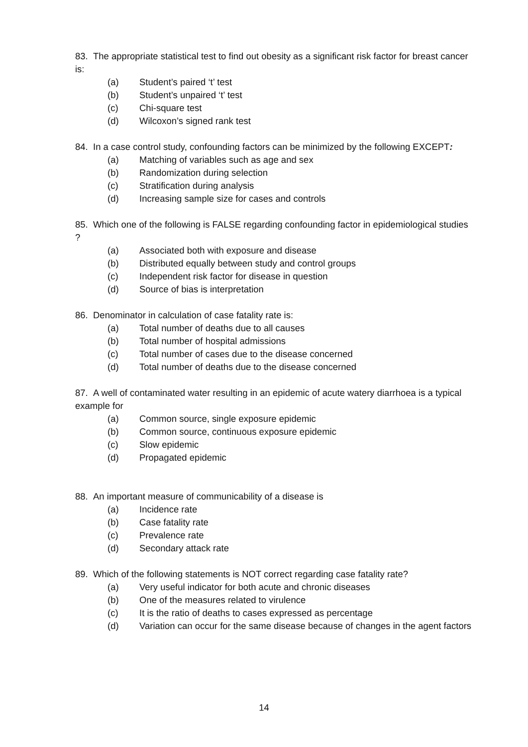83. The appropriate statistical test to find out obesity as a significant risk factor for breast cancer is:
(a) Student’s paired ‘t’ test
(b) Student’s unpaired ‘t’ test
(c) Chi-square test
(d) Wilcoxon’s signed rank test
84. In a case control study, confounding factors can be minimized by the following EXCEPT:
(a) Matching of variables such as age and sex
(b) Randomization during selection
(c) Stratification during analysis
(d) Increasing sample size for cases and controls
85. Which one of the following is FALSE regarding confounding factor in epidemiological studies ?
(a) Associated both with exposure and disease
(b) Distributed equally between study and control groups
(c) Independent risk factor for disease in question
(d) Source of bias is interpretation
86. Denominator in calculation of case fatality rate is:
(a) Total number of deaths due to all causes
(b) Total number of hospital admissions
(c) Total number of cases due to the disease concerned
(d) Total number of deaths due to the disease concerned
87. A well of contaminated water resulting in an epidemic of acute watery diarrhoea is a typical example for
(a) Common source, single exposure epidemic
(b) Common source, continuous exposure epidemic
(c) Slow epidemic
(d) Propagated epidemic
88. An important measure of communicability of a disease is
(a) Incidence rate
(b) Case fatality rate
(c) Prevalence rate
(d) Secondary attack rate
89. Which of the following statements is NOT correct regarding case fatality rate?
(a) Very useful indicator for both acute and chronic diseases
(b) One of the measures related to virulence
(c) It is the ratio of deaths to cases expressed as percentage
(d) Variation can occur for the same disease because of changes in the agent factors
14